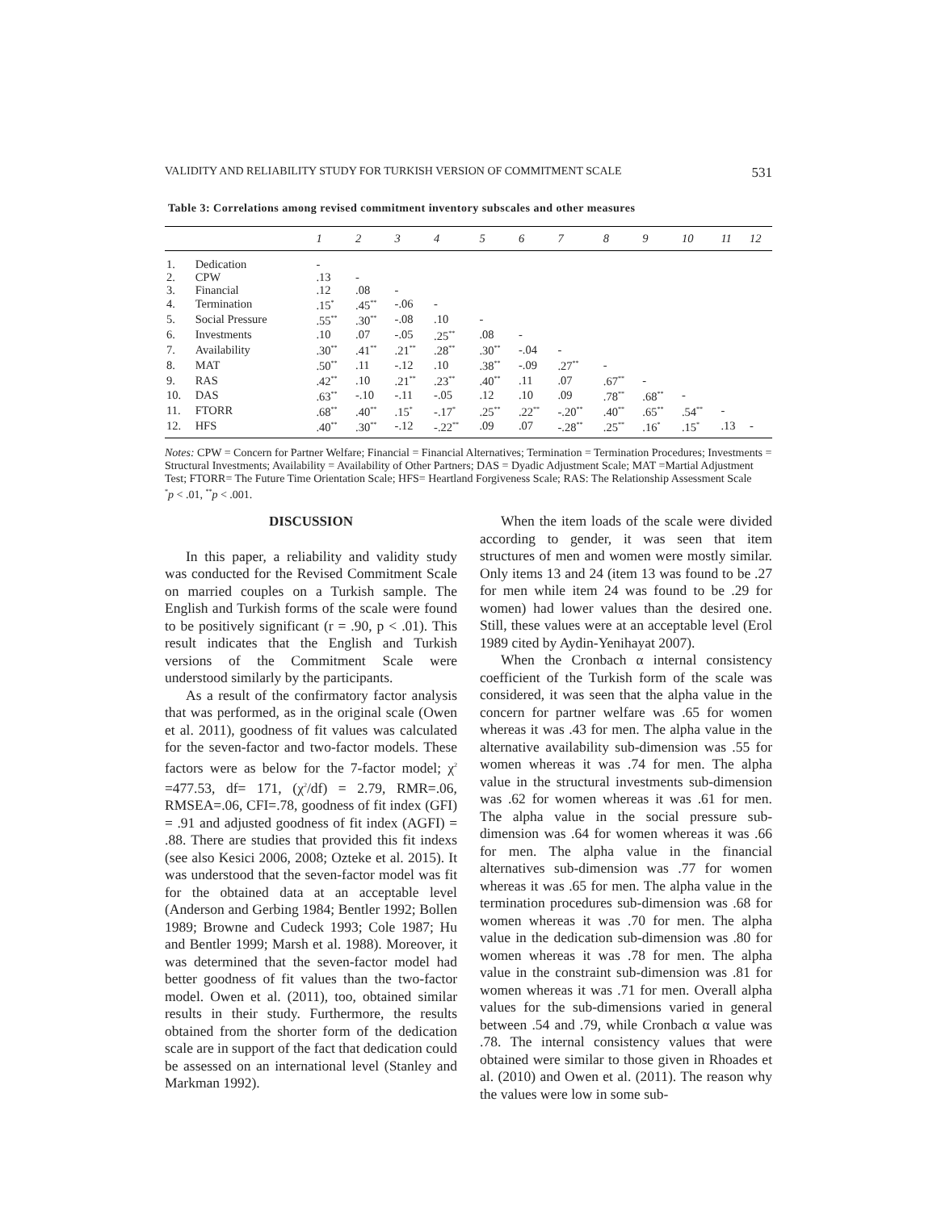VALIDITY AND RELIABILITY STUDY FOR TURKISH VERSION OF COMMITMENT SCALE 531
Table 3: Correlations among revised commitment inventory subscales and other measures
| | | 1 | 2 | 3 | 4 | 5 | 6 | 7 | 8 | 9 | 10 | 11 | 12 |
| --- | --- | --- | --- | --- | --- | --- | --- | --- | --- | --- | --- | --- | --- |
| 1. | Dedication | - | | | | | | | | | | | |
| 2. | CPW | .13 | - | | | | | | | | | | |
| 3. | Financial | .12 | .08 | - | | | | | | | | | |
| 4. | Termination | .15<sup>*</sup> | .45<sup>**</sup> | -.06 | - | | | | | | | | |
| 5. | Social Pressure | .55<sup>**</sup> | .30<sup>**</sup> | -.08 | .10 | - | | | | | | | |
| 6. | Investments | .10 | .07 | -.05 | .25<sup>**</sup> | .08 | - | | | | | | |
| 7. | Availability | .30<sup>**</sup> | .41<sup>**</sup> | .21<sup>**</sup> | .28<sup>**</sup> | .30<sup>**</sup> | -.04 | - | | | | | |
| 8. | MAT | .50<sup>**</sup> | .11 | -.12 | .10 | .38<sup>**</sup> | -.09 | .27<sup>**</sup> | - | | | | |
| 9. | RAS | .42<sup>**</sup> | .10 | .21<sup>**</sup> | .23<sup>**</sup> | .40<sup>**</sup> | .11 | .07 | .67<sup>**</sup> | - | | | |
| 10. | DAS | .63<sup>**</sup> | -.10 | -.11 | -.05 | .12 | .10 | .09 | .78<sup>**</sup> | .68<sup>**</sup> | - | | |
| 11. | FTORR | .68<sup>**</sup> | .40<sup>**</sup> | .15<sup>*</sup> | -.17<sup>*</sup> | .25<sup>**</sup> | .22<sup>**</sup> | -.20<sup>**</sup> | .40<sup>**</sup> | .65<sup>**</sup> | .54<sup>**</sup> | - | |
| 12. | HFS | .40<sup>**</sup> | .30<sup>**</sup> | -.12 | -.22<sup>**</sup> | .09 | .07 | -.28<sup>**</sup> | .25<sup>**</sup> | .16<sup>*</sup> | .15<sup>*</sup> | .13 | - |
Notes: CPW = Concern for Partner Welfare; Financial = Financial Alternatives; Termination = Termination Procedures; Investments = Structural Investments; Availability = Availability of Other Partners; DAS = Dyadic Adjustment Scale; MAT =Martial Adjustment Test; FTORR= The Future Time Orientation Scale; HFS= Heartland Forgiveness Scale; RAS: The Relationship Assessment Scale
<sup>*</sup> p < .01, <sup>**</sup>p < .001.
DISCUSSION
In this paper, a reliability and validity study was conducted for the Revised Commitment Scale on married couples on a Turkish sample. The English and Turkish forms of the scale were found to be positively significant (r = .90, p < .01). This result indicates that the English and Turkish versions of the Commitment Scale were understood similarly by the participants.
As a result of the confirmatory factor analysis that was performed, as in the original scale (Owen et al. 2011), goodness of fit values was calculated for the seven-factor and two-factor models. These factors were as below for the 7-factor model; χ<sup>2</sup> =477.53, df= 171, (χ<sup>2</sup>/df) = 2.79, RMR=.06, RMSEA=.06, CFI=.78, goodness of fit index (GFI) = .91 and adjusted goodness of fit index (AGFI) = .88. There are studies that provided this fit indexs (see also Kesici 2006, 2008; Ozteke et al. 2015). It was understood that the seven-factor model was fit for the obtained data at an acceptable level (Anderson and Gerbing 1984; Bentler 1992; Bollen 1989; Browne and Cudeck 1993; Cole 1987; Hu and Bentler 1999; Marsh et al. 1988). Moreover, it was determined that the seven-factor model had better goodness of fit values than the two-factor model. Owen et al. (2011), too, obtained similar results in their study. Furthermore, the results obtained from the shorter form of the dedication scale are in support of the fact that dedication could be assessed on an international level (Stanley and Markman 1992).
When the item loads of the scale were divided according to gender, it was seen that item structures of men and women were mostly similar. Only items 13 and 24 (item 13 was found to be .27 for men while item 24 was found to be .29 for women) had lower values than the desired one. Still, these values were at an acceptable level (Erol 1989 cited by Aydin-Yenihayat 2007).
When the Cronbach α internal consistency coefficient of the Turkish form of the scale was considered, it was seen that the alpha value in the concern for partner welfare was .65 for women whereas it was .43 for men. The alpha value in the alternative availability sub-dimension was .55 for women whereas it was .74 for men. The alpha value in the structural investments sub-dimension was .62 for women whereas it was .61 for men. The alpha value in the social pressure sub-dimension was .64 for women whereas it was .66 for men. The alpha value in the financial alternatives sub-dimension was .77 for women whereas it was .65 for men. The alpha value in the termination procedures sub-dimension was .68 for women whereas it was .70 for men. The alpha value in the dedication sub-dimension was .80 for women whereas it was .78 for men. The alpha value in the constraint sub-dimension was .81 for women whereas it was .71 for men. Overall alpha values for the sub-dimensions varied in general between .54 and .79, while Cronbach α value was .78. The internal consistency values that were obtained were similar to those given in Rhoades et al. (2010) and Owen et al. (2011). The reason why the values were low in some sub-